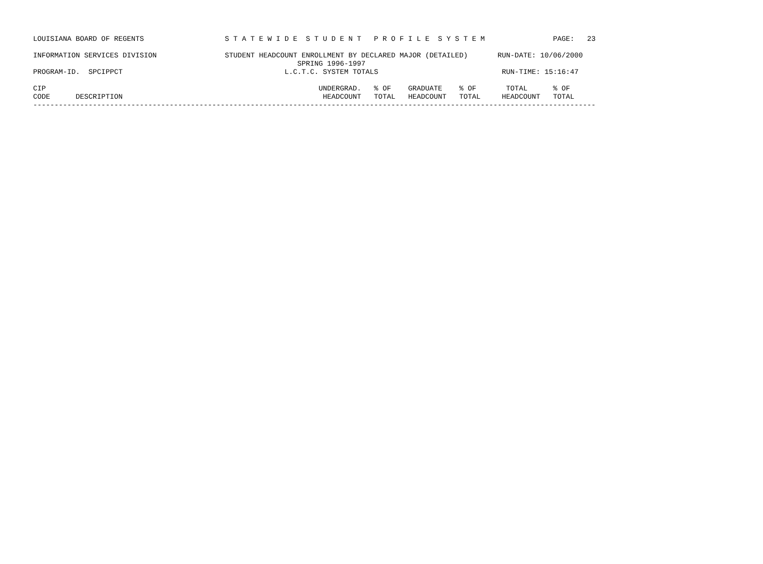LOUISIANA BOARD OF REGENTS                   S T A T E W I D E  S T U D E N T   P R O F I L E  S Y S T E M                PAGE:   23

INFORMATION SERVICES DIVISION                STUDENT HEADCOUNT ENROLLMENT BY DECLARED MAJOR (DETAILED)       RUN-DATE: 10/06/2000
                                                              SPRING 1996-1997
PROGRAM-ID.  SPCIPPCT                                      L.C.T.C. SYSTEM TOTALS                             RUN-TIME: 15:16:47

CIP                                                                UNDERGRAD.   % OF    GRADUATE    % OF       TOTAL      % OF
CODE      DESCRIPTION                                               HEADCOUNT   TOTAL   HEADCOUNT   TOTAL     HEADCOUNT   TOTAL
------------------------------------------------------------------------------------------------------------------------------------